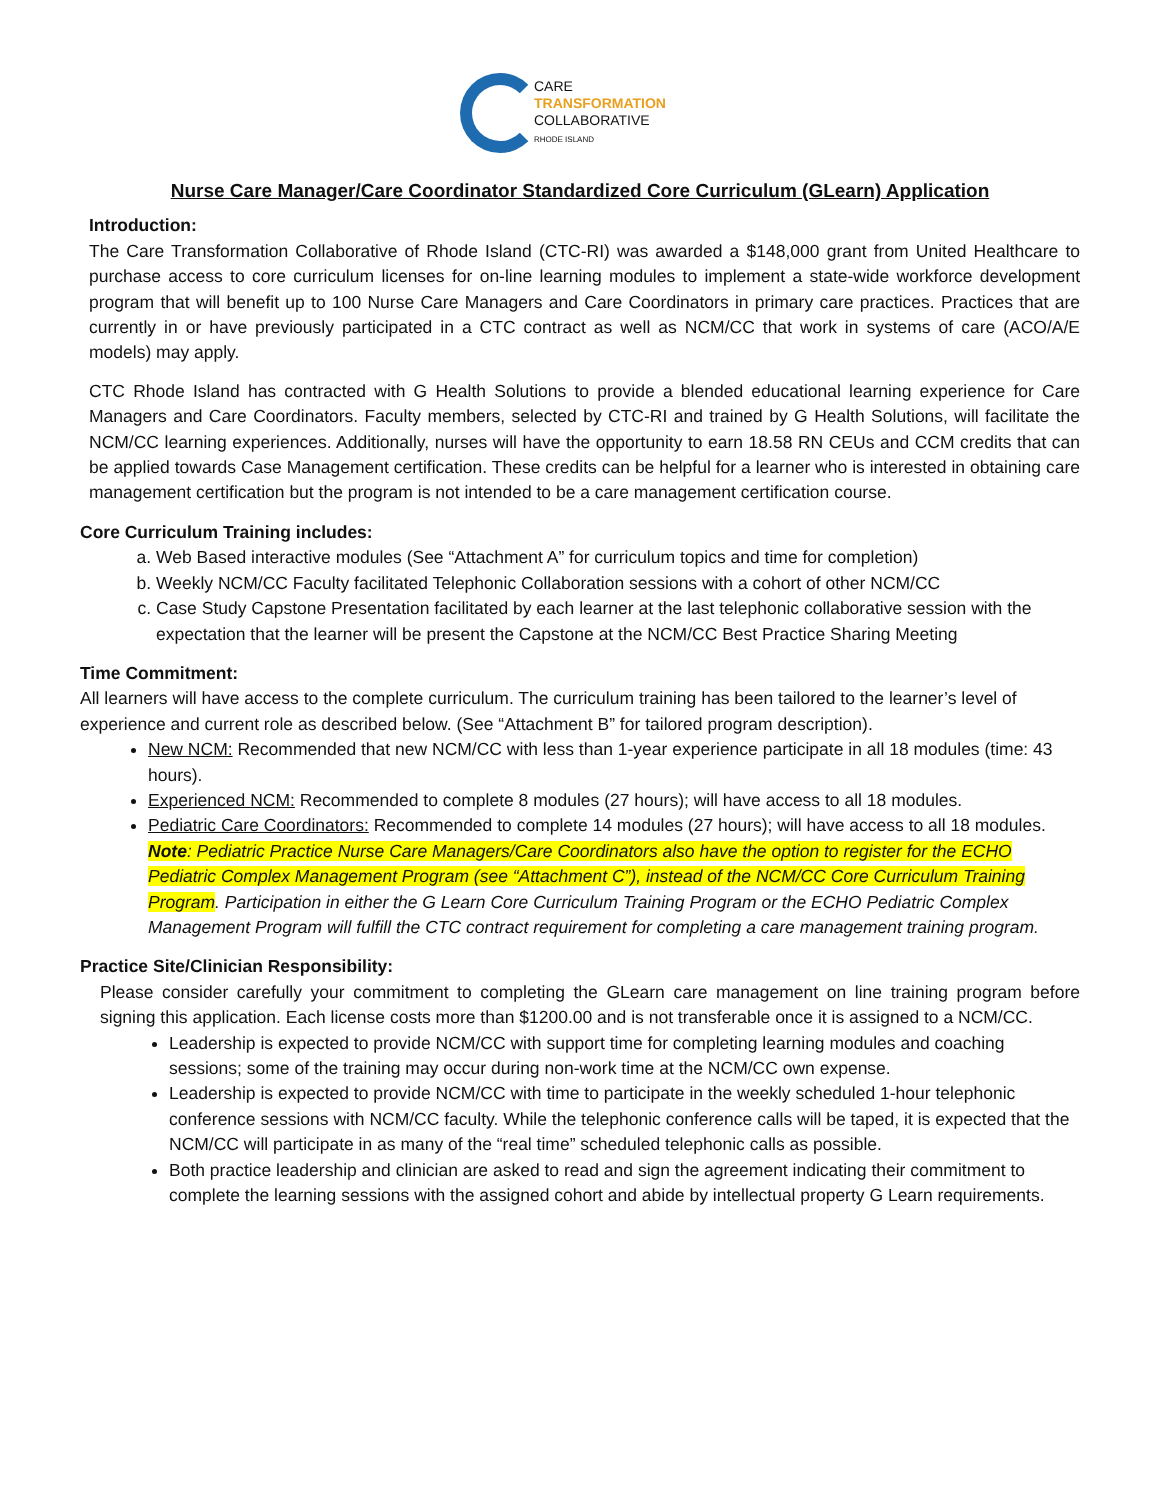CARE
TRANSFORMATION
COLLABORATIVE
RHODE ISLAND
Nurse Care Manager/Care Coordinator Standardized Core Curriculum (GLearn) Application
Introduction:
The Care Transformation Collaborative of Rhode Island (CTC-RI) was awarded a $148,000 grant from United Healthcare to purchase access to core curriculum licenses for on-line learning modules to implement a state-wide workforce development program that will benefit up to 100 Nurse Care Managers and Care Coordinators in primary care practices. Practices that are currently in or have previously participated in a CTC contract as well as NCM/CC that work in systems of care (ACO/A/E models) may apply.
CTC Rhode Island has contracted with G Health Solutions to provide a blended educational learning experience for Care Managers and Care Coordinators. Faculty members, selected by CTC-RI and trained by G Health Solutions, will facilitate the NCM/CC learning experiences. Additionally, nurses will have the opportunity to earn 18.58 RN CEUs and CCM credits that can be applied towards Case Management certification. These credits can be helpful for a learner who is interested in obtaining care management certification but the program is not intended to be a care management certification course.
Core Curriculum Training includes:
a. Web Based interactive modules (See “Attachment A” for curriculum topics and time for completion)
b. Weekly NCM/CC Faculty facilitated Telephonic Collaboration sessions with a cohort of other NCM/CC
c. Case Study Capstone Presentation facilitated by each learner at the last telephonic collaborative session with the expectation that the learner will be present the Capstone at the NCM/CC Best Practice Sharing Meeting
Time Commitment:
All learners will have access to the complete curriculum. The curriculum training has been tailored to the learner’s level of experience and current role as described below. (See “Attachment B” for tailored program description).
New NCM: Recommended that new NCM/CC with less than 1-year experience participate in all 18 modules (time: 43 hours).
Experienced NCM: Recommended to complete 8 modules (27 hours); will have access to all 18 modules.
Pediatric Care Coordinators: Recommended to complete 14 modules (27 hours); will have access to all 18 modules.
Note: Pediatric Practice Nurse Care Managers/Care Coordinators also have the option to register for the ECHO Pediatric Complex Management Program (see “Attachment C”), instead of the NCM/CC Core Curriculum Training Program. Participation in either the G Learn Core Curriculum Training Program or the ECHO Pediatric Complex Management Program will fulfill the CTC contract requirement for completing a care management training program.
Practice Site/Clinician Responsibility:
Please consider carefully your commitment to completing the GLearn care management on line training program before signing this application. Each license costs more than $1200.00 and is not transferable once it is assigned to a NCM/CC.
Leadership is expected to provide NCM/CC with support time for completing learning modules and coaching sessions; some of the training may occur during non-work time at the NCM/CC own expense.
Leadership is expected to provide NCM/CC with time to participate in the weekly scheduled 1-hour telephonic conference sessions with NCM/CC faculty. While the telephonic conference calls will be taped, it is expected that the NCM/CC will participate in as many of the “real time” scheduled telephonic calls as possible.
Both practice leadership and clinician are asked to read and sign the agreement indicating their commitment to complete the learning sessions with the assigned cohort and abide by intellectual property G Learn requirements.